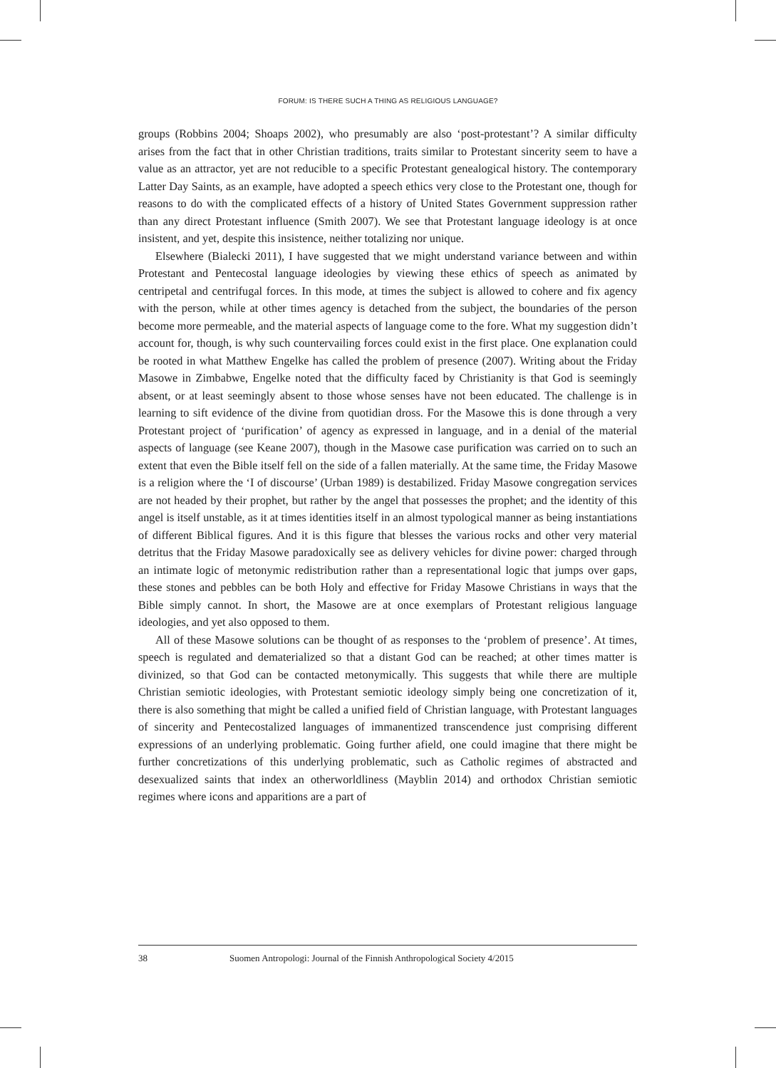FORUM: IS THERE SUCH A THING AS RELIGIOUS LANGUAGE?
groups (Robbins 2004; Shoaps 2002), who presumably are also ‘post-protestant’? A similar difficulty arises from the fact that in other Christian traditions, traits similar to Protestant sincerity seem to have a value as an attractor, yet are not reducible to a specific Protestant genealogical history. The contemporary Latter Day Saints, as an example, have adopted a speech ethics very close to the Protestant one, though for reasons to do with the complicated effects of a history of United States Government suppression rather than any direct Protestant influence (Smith 2007). We see that Protestant language ideology is at once insistent, and yet, despite this insistence, neither totalizing nor unique.
Elsewhere (Bialecki 2011), I have suggested that we might understand variance between and within Protestant and Pentecostal language ideologies by viewing these ethics of speech as animated by centripetal and centrifugal forces. In this mode, at times the subject is allowed to cohere and fix agency with the person, while at other times agency is detached from the subject, the boundaries of the person become more permeable, and the material aspects of language come to the fore. What my suggestion didn’t account for, though, is why such countervailing forces could exist in the first place. One explanation could be rooted in what Matthew Engelke has called the problem of presence (2007). Writing about the Friday Masowe in Zimbabwe, Engelke noted that the difficulty faced by Christianity is that God is seemingly absent, or at least seemingly absent to those whose senses have not been educated. The challenge is in learning to sift evidence of the divine from quotidian dross. For the Masowe this is done through a very Protestant project of ‘purification’ of agency as expressed in language, and in a denial of the material aspects of language (see Keane 2007), though in the Masowe case purification was carried on to such an extent that even the Bible itself fell on the side of a fallen materially. At the same time, the Friday Masowe is a religion where the ‘I of discourse’ (Urban 1989) is destabilized. Friday Masowe congregation services are not headed by their prophet, but rather by the angel that possesses the prophet; and the identity of this angel is itself unstable, as it at times identities itself in an almost typological manner as being instantiations of different Biblical figures. And it is this figure that blesses the various rocks and other very material detritus that the Friday Masowe paradoxically see as delivery vehicles for divine power: charged through an intimate logic of metonymic redistribution rather than a representational logic that jumps over gaps, these stones and pebbles can be both Holy and effective for Friday Masowe Christians in ways that the Bible simply cannot. In short, the Masowe are at once exemplars of Protestant religious language ideologies, and yet also opposed to them.
All of these Masowe solutions can be thought of as responses to the ‘problem of presence’. At times, speech is regulated and dematerialized so that a distant God can be reached; at other times matter is divinized, so that God can be contacted metonymically. This suggests that while there are multiple Christian semiotic ideologies, with Protestant semiotic ideology simply being one concretization of it, there is also something that might be called a unified field of Christian language, with Protestant languages of sincerity and Pentecostalized languages of immanentized transcendence just comprising different expressions of an underlying problematic. Going further afield, one could imagine that there might be further concretizations of this underlying problematic, such as Catholic regimes of abstracted and desexualized saints that index an otherworldliness (Mayblin 2014) and orthodox Christian semiotic regimes where icons and apparitions are a part of
38 Suomen Antropologi: Journal of the Finnish Anthropological Society 4/2015